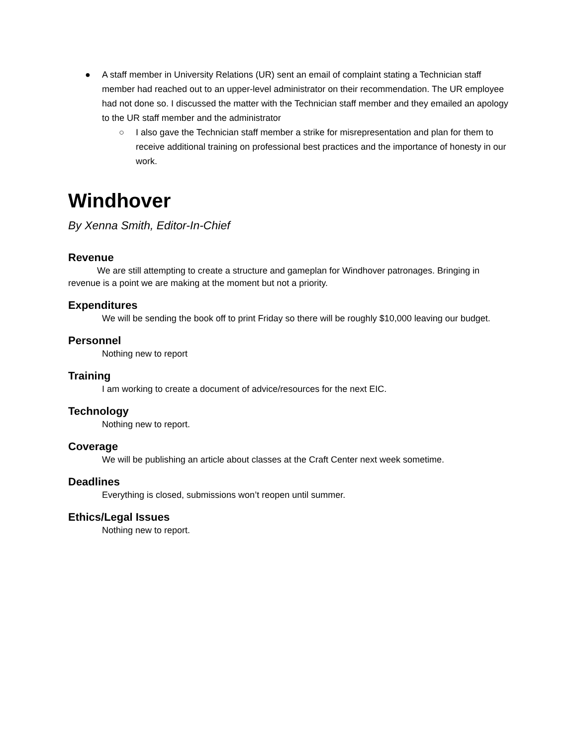● A staff member in University Relations (UR) sent an email of complaint stating a Technician staff member had reached out to an upper-level administrator on their recommendation. The UR employee had not done so. I discussed the matter with the Technician staff member and they emailed an apology to the UR staff member and the administrator
○ I also gave the Technician staff member a strike for misrepresentation and plan for them to receive additional training on professional best practices and the importance of honesty in our work.
Windhover
By Xenna Smith, Editor-In-Chief
Revenue
We are still attempting to create a structure and gameplan for Windhover patronages. Bringing in revenue is a point we are making at the moment but not a priority.
Expenditures
We will be sending the book off to print Friday so there will be roughly $10,000 leaving our budget.
Personnel
Nothing new to report
Training
I am working to create a document of advice/resources for the next EIC.
Technology
Nothing new to report.
Coverage
We will be publishing an article about classes at the Craft Center next week sometime.
Deadlines
Everything is closed, submissions won’t reopen until summer.
Ethics/Legal Issues
Nothing new to report.